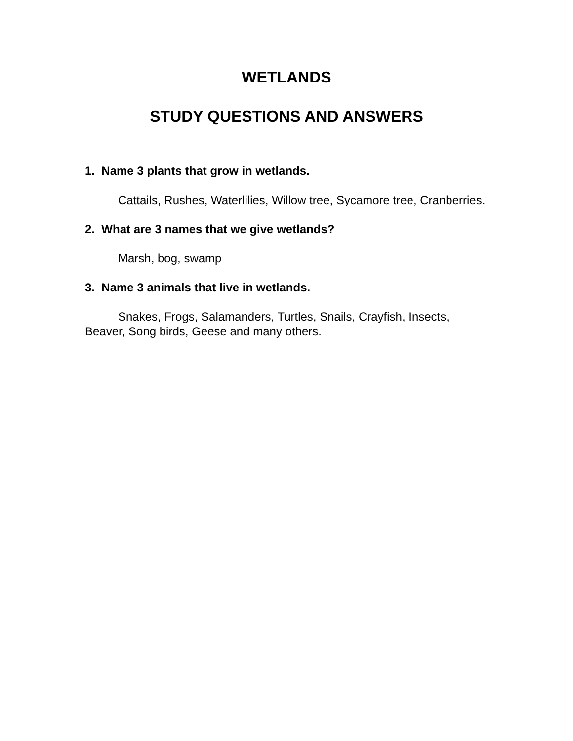WETLANDS
STUDY QUESTIONS AND ANSWERS
1. Name 3 plants that grow in wetlands.
Cattails, Rushes, Waterlilies, Willow tree, Sycamore tree, Cranberries.
2. What are 3 names that we give wetlands?
Marsh, bog, swamp
3. Name 3 animals that live in wetlands.
Snakes, Frogs, Salamanders, Turtles, Snails, Crayfish, Insects, Beaver, Song birds, Geese and many others.